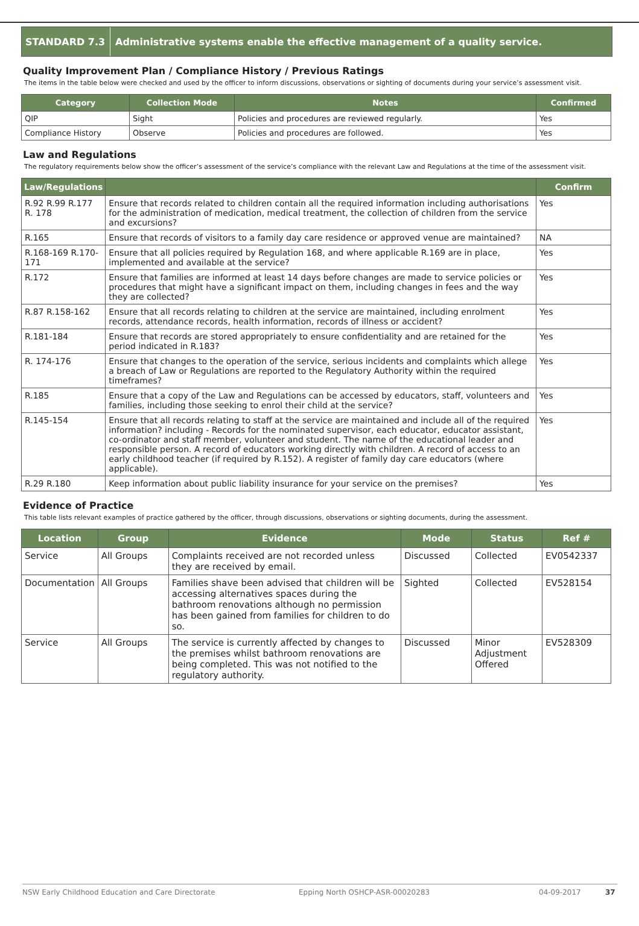STANDARD 7.3
Administrative systems enable the effective management of a quality service.
Quality Improvement Plan / Compliance History / Previous Ratings
The items in the table below were checked and used by the officer to inform discussions, observations or sighting of documents during your service’s assessment visit.
| Category | Collection Mode | Notes | Confirmed |
| --- | --- | --- | --- |
| QIP | Sight | Policies and procedures are reviewed regularly. | Yes |
| Compliance History | Observe | Policies and procedures are followed. | Yes |
Law and Regulations
The regulatory requirements below show the officer’s assessment of the service’s compliance with the relevant Law and Regulations at the time of the assessment visit.
| Law/Regulations | | Confirm |
| --- | --- | --- |
| R.92 R.99 R.177 R. 178 | Ensure that records related to children contain all the required information including authorisations for the administration of medication, medical treatment, the collection of children from the service and excursions? | Yes |
| R.165 | Ensure that records of visitors to a family day care residence or approved venue are maintained? | NA |
| R.168-169 R.170-171 | Ensure that all policies required by Regulation 168, and where applicable R.169 are in place, implemented and available at the service? | Yes |
| R.172 | Ensure that families are informed at least 14 days before changes are made to service policies or procedures that might have a significant impact on them, including changes in fees and the way they are collected? | Yes |
| R.87 R.158-162 | Ensure that all records relating to children at the service are maintained, including enrolment records, attendance records, health information, records of illness or accident? | Yes |
| R.181-184 | Ensure that records are stored appropriately to ensure confidentiality and are retained for the period indicated in R.183? | Yes |
| R. 174-176 | Ensure that changes to the operation of the service, serious incidents and complaints which allege a breach of Law or Regulations are reported to the Regulatory Authority within the required timeframes? | Yes |
| R.185 | Ensure that a copy of the Law and Regulations can be accessed by educators, staff, volunteers and families, including those seeking to enrol their child at the service? | Yes |
| R.145-154 | Ensure that all records relating to staff at the service are maintained and include all of the required information? including - Records for the nominated supervisor, each educator, educator assistant, co-ordinator and staff member, volunteer and student. The name of the educational leader and responsible person. A record of educators working directly with children. A record of access to an early childhood teacher (if required by R.152). A register of family day care educators (where applicable). | Yes |
| R.29 R.180 | Keep information about public liability insurance for your service on the premises? | Yes |
Evidence of Practice
This table lists relevant examples of practice gathered by the officer, through discussions, observations or sighting documents, during the assessment.
| Location | Group | Evidence | Mode | Status | Ref # |
| --- | --- | --- | --- | --- | --- |
| Service | All Groups | Complaints received are not recorded unless they are received by email. | Discussed | Collected | EV0542337 |
| Documentation | All Groups | Families shave been advised that children will be accessing alternatives spaces during the bathroom renovations although no permission has been gained from families for children to do so. | Sighted | Collected | EV528154 |
| Service | All Groups | The service is currently affected by changes to the premises whilst bathroom renovations are being completed. This was not notified to the regulatory authority. | Discussed | Minor Adjustment Offered | EV528309 |
NSW Early Childhood Education and Care Directorate Epping North OSHCP-ASR-00020283 04-09-2017 37